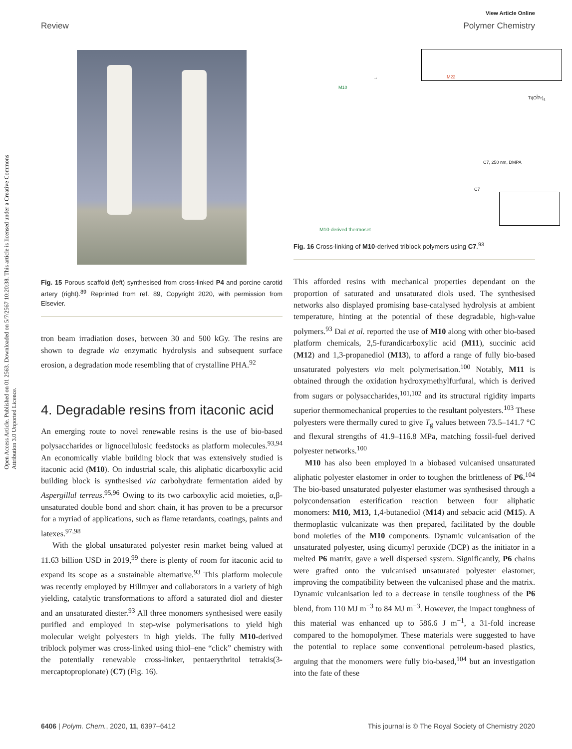Open Access Article. Published on 01 2563. Downloaded on 5/7/2567 10:20:38. This article is licensed under a Creative Commons Attribution 3.0 Unported Licence.
View Article Online
Review Polymer Chemistry
Fig. 15 Porous scaffold (left) synthesised from cross-linked P4 and porcine carotid artery (right).<sup>89</sup> Reprinted from ref. 89, Copyright 2020, with permission from Elsevier.
tron beam irradiation doses, between 30 and 500 kGy. The resins are shown to degrade via enzymatic hydrolysis and subsequent surface erosion, a degradation mode resembling that of crystalline PHA.<sup>92</sup>
4. Degradable resins from itaconic acid
An emerging route to novel renewable resins is the use of bio-based polysaccharides or lignocellulosic feedstocks as platform molecules.<sup>93,94</sup> An economically viable building block that was extensively studied is itaconic acid (M10). On industrial scale, this aliphatic dicarboxylic acid building block is synthesised via carbohydrate fermentation aided by Aspergillul terreus.<sup>95,96</sup> Owing to its two carboxylic acid moieties, α,β-unsaturated double bond and short chain, it has proven to be a precursor for a myriad of applications, such as flame retardants, coatings, paints and latexes.<sup>97,98</sup>
With the global unsaturated polyester resin market being valued at 11.63 billion USD in 2019,<sup>99</sup> there is plenty of room for itaconic acid to expand its scope as a sustainable alternative.<sup>93</sup> This platform molecule was recently employed by Hillmyer and collaborators in a variety of high yielding, catalytic transformations to afford a saturated diol and diester and an unsaturated diester.<sup>93</sup> All three monomers synthesised were easily purified and employed in step-wise polymerisations to yield high molecular weight polyesters in high yields. The fully M10-derived triblock polymer was cross-linked using thiol–ene “click” chemistry with the potentially renewable cross-linker, pentaerythritol tetrakis(3-mercaptopropionate) (C7) (Fig. 16).
M10
→
M22
Ti(O<sup>i</sup>Pr)<sub>4</sub>
C7, 250 nm, DMPA
C7
M10-derived thermoset
Fig. 16 Cross-linking of M10-derived triblock polymers using C7.<sup>93</sup>
This afforded resins with mechanical properties dependant on the proportion of saturated and unsaturated diols used. The synthesised networks also displayed promising base-catalysed hydrolysis at ambient temperature, hinting at the potential of these degradable, high-value polymers.<sup>93</sup> Dai et al. reported the use of M10 along with other bio-based platform chemicals, 2,5-furandicarboxylic acid (M11), succinic acid (M12) and 1,3-propanediol (M13), to afford a range of fully bio-based unsaturated polyesters via melt polymerisation.<sup>100</sup> Notably, M11 is obtained through the oxidation hydroxymethylfurfural, which is derived from sugars or polysaccharides,<sup>101,102</sup> and its structural rigidity imparts superior thermomechanical properties to the resultant polyesters.<sup>103</sup> These polyesters were thermally cured to give T<sub>g</sub> values between 73.5–141.7 °C and flexural strengths of 41.9–116.8 MPa, matching fossil-fuel derived polyester networks.<sup>100</sup>
M10 has also been employed in a biobased vulcanised unsaturated aliphatic polyester elastomer in order to toughen the brittleness of P6.<sup>104</sup> The bio-based unsaturated polyester elastomer was synthesised through a polycondensation esterification reaction between four aliphatic monomers: M10, M13, 1,4-butanediol (M14) and sebacic acid (M15). A thermoplastic vulcanizate was then prepared, facilitated by the double bond moieties of the M10 components. Dynamic vulcanisation of the unsaturated polyester, using dicumyl peroxide (DCP) as the initiator in a melted P6 matrix, gave a well dispersed system. Significantly, P6 chains were grafted onto the vulcanised unsaturated polyester elastomer, improving the compatibility between the vulcanised phase and the matrix. Dynamic vulcanisation led to a decrease in tensile toughness of the P6 blend, from 110 MJ m<sup>−3</sup> to 84 MJ m<sup>−3</sup>. However, the impact toughness of this material was enhanced up to 586.6 J m<sup>−1</sup>, a 31-fold increase compared to the homopolymer. These materials were suggested to have the potential to replace some conventional petroleum-based plastics, arguing that the monomers were fully bio-based,<sup>104</sup> but an investigation into the fate of these
6406 | Polym. Chem., 2020, 11, 6397–6412 This journal is © The Royal Society of Chemistry 2020